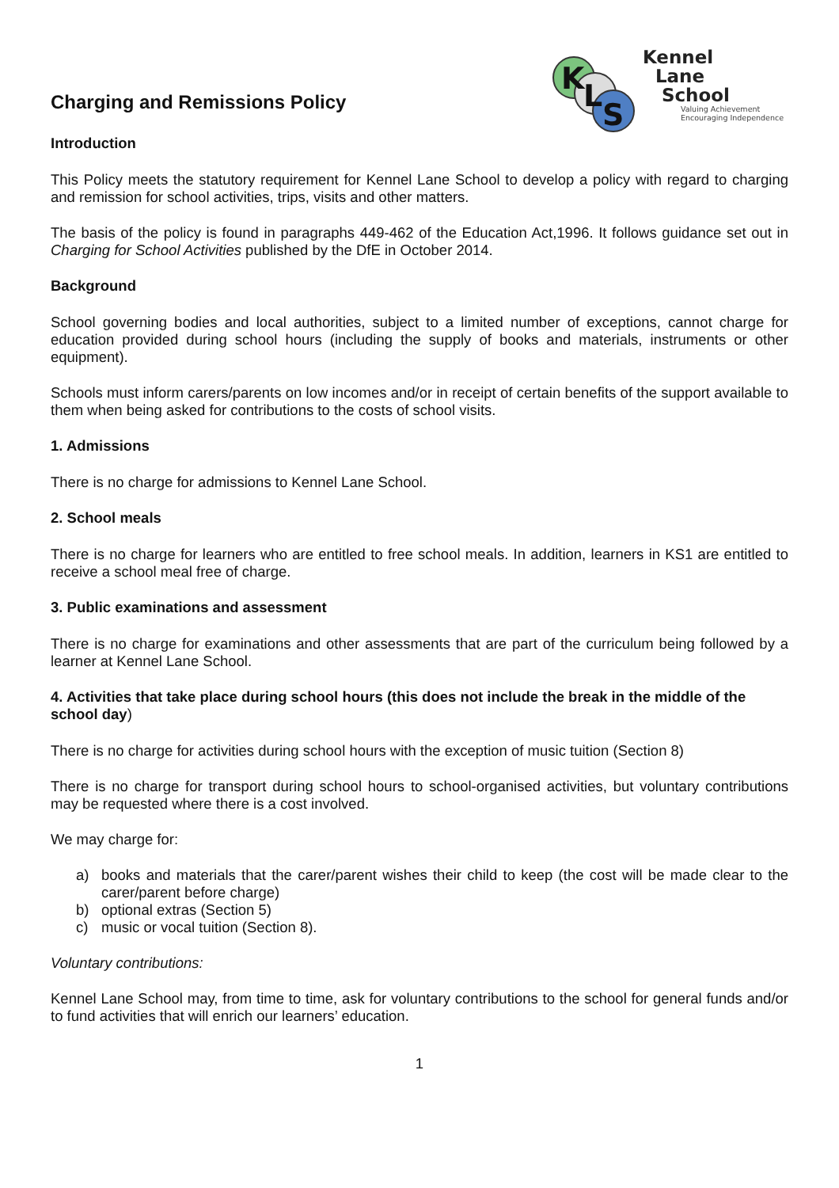Charging and Remissions Policy
K
L
S
Kennel
Lane
School
Valuing Achievement
Encouraging Independence
Introduction
This Policy meets the statutory requirement for Kennel Lane School to develop a policy with regard to charging and remission for school activities, trips, visits and other matters.
The basis of the policy is found in paragraphs 449-462 of the Education Act,1996. It follows guidance set out in Charging for School Activities published by the DfE in October 2014.
Background
School governing bodies and local authorities, subject to a limited number of exceptions, cannot charge for education provided during school hours (including the supply of books and materials, instruments or other equipment).
Schools must inform carers/parents on low incomes and/or in receipt of certain benefits of the support available to them when being asked for contributions to the costs of school visits.
1. Admissions
There is no charge for admissions to Kennel Lane School.
2. School meals
There is no charge for learners who are entitled to free school meals. In addition, learners in KS1 are entitled to receive a school meal free of charge.
3. Public examinations and assessment
There is no charge for examinations and other assessments that are part of the curriculum being followed by a learner at Kennel Lane School.
4. Activities that take place during school hours (this does not include the break in the middle of the school day)
There is no charge for activities during school hours with the exception of music tuition (Section 8)
There is no charge for transport during school hours to school-organised activities, but voluntary contributions may be requested where there is a cost involved.
We may charge for:
a) books and materials that the carer/parent wishes their child to keep (the cost will be made clear to the carer/parent before charge)
b) optional extras (Section 5)
c) music or vocal tuition (Section 8).
Voluntary contributions:
Kennel Lane School may, from time to time, ask for voluntary contributions to the school for general funds and/or to fund activities that will enrich our learners’ education.
1